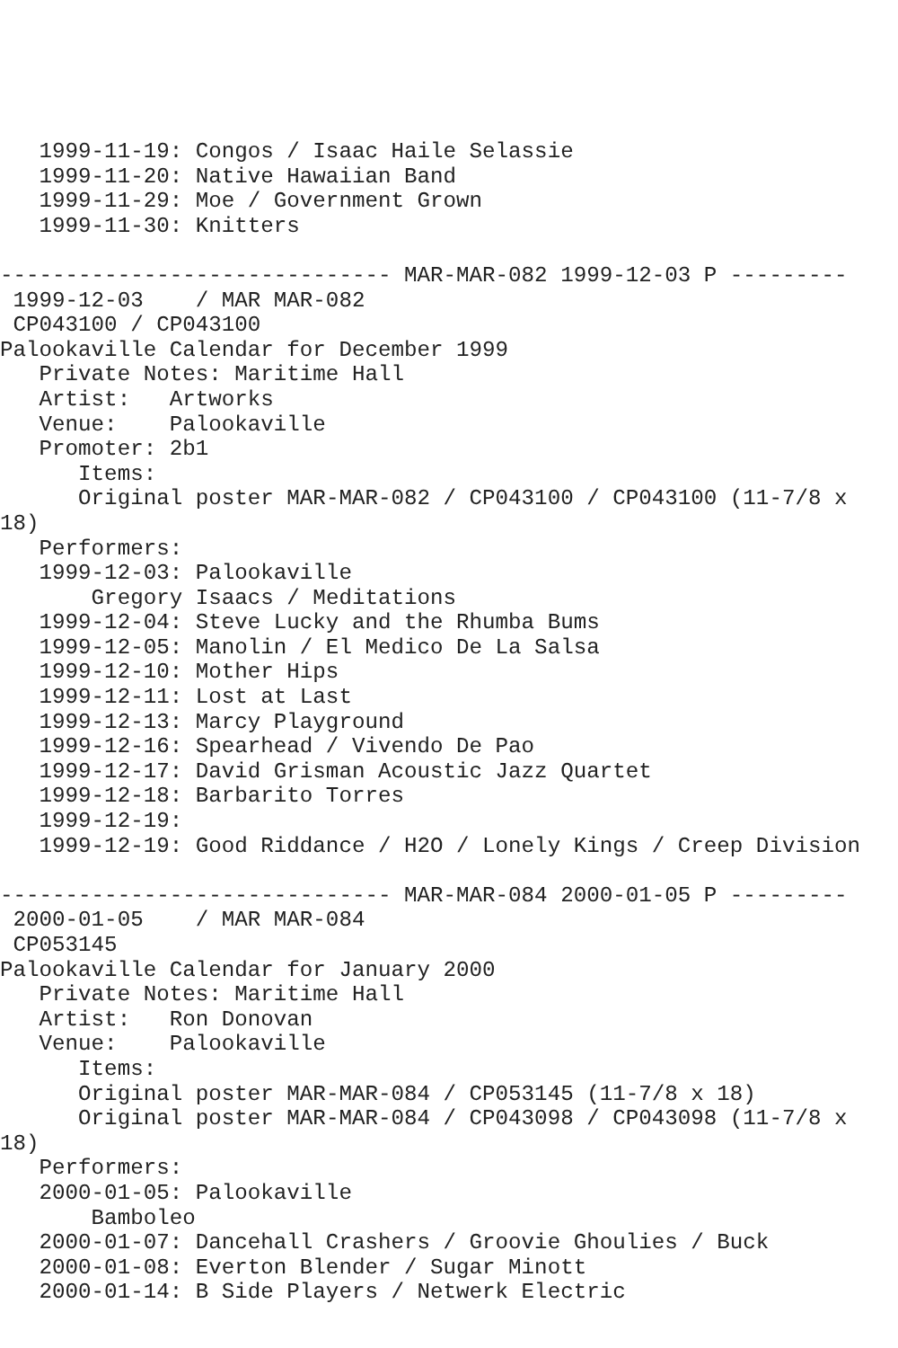1999-11-19: Congos / Isaac Haile Selassie
   1999-11-20: Native Hawaiian Band
   1999-11-29: Moe / Government Grown
   1999-11-30: Knitters

------------------------------ MAR-MAR-082 1999-12-03 P ---------
 1999-12-03    / MAR MAR-082
 CP043100 / CP043100
Palookaville Calendar for December 1999
   Private Notes: Maritime Hall
   Artist:   Artworks
   Venue:    Palookaville
   Promoter: 2b1
      Items:
      Original poster MAR-MAR-082 / CP043100 / CP043100 (11-7/8 x
18)
   Performers:
   1999-12-03: Palookaville
       Gregory Isaacs / Meditations
   1999-12-04: Steve Lucky and the Rhumba Bums
   1999-12-05: Manolin / El Medico De La Salsa
   1999-12-10: Mother Hips
   1999-12-11: Lost at Last
   1999-12-13: Marcy Playground
   1999-12-16: Spearhead / Vivendo De Pao
   1999-12-17: David Grisman Acoustic Jazz Quartet
   1999-12-18: Barbarito Torres
   1999-12-19:
   1999-12-19: Good Riddance / H2O / Lonely Kings / Creep Division

------------------------------ MAR-MAR-084 2000-01-05 P ---------
 2000-01-05    / MAR MAR-084
 CP053145
Palookaville Calendar for January 2000
   Private Notes: Maritime Hall
   Artist:   Ron Donovan
   Venue:    Palookaville
      Items:
      Original poster MAR-MAR-084 / CP053145 (11-7/8 x 18)
      Original poster MAR-MAR-084 / CP043098 / CP043098 (11-7/8 x
18)
   Performers:
   2000-01-05: Palookaville
       Bamboleo
   2000-01-07: Dancehall Crashers / Groovie Ghoulies / Buck
   2000-01-08: Everton Blender / Sugar Minott
   2000-01-14: B Side Players / Netwerk Electric